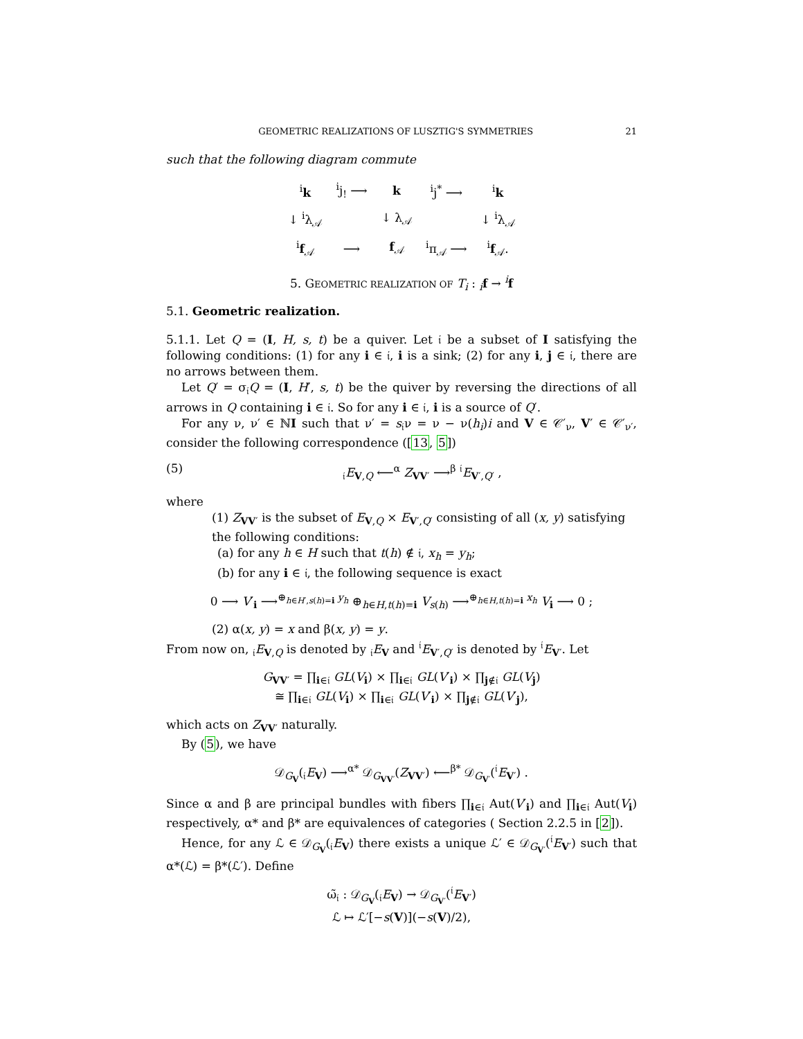GEOMETRIC REALIZATIONS OF LUSZTIG'S SYMMETRIES 21
such that the following diagram commute
| <sup>i</sup> k | <sup>i</sup> j<sub>!</sub> ⟶ | k | <sup>i</sup> j<sup>*</sup> ⟶ | <sup>i</sup> k |
| ↓ <sup>i</sup>λ<sub>𝒜</sub> | | ↓ λ<sub>𝒜</sub> | | ↓ <sup>i</sup>λ<sub>𝒜</sub> |
| <sup>i</sup> f<sub>𝒜</sub> | ⟶ | f<sub>𝒜</sub> | <sup>i</sup> π<sub>𝒜</sub> ⟶ | <sup>i</sup> f<sub>𝒜</sub>. |
5. GEOMETRIC REALIZATION OF T<sub>i</sub> : <sub>i</sub>f → <sup>i</sup>f
5.1. Geometric realization.
5.1.1. Let Q = (I, H, s, t) be a quiver. Let 𝔦 be a subset of I satisfying the following conditions: (1) for any i ∈ 𝔦, i is a sink; (2) for any i, j ∈ 𝔦, there are no arrows between them.
Let Q′ = σ<sub>𝔦</sub>Q = (I, H′, s, t) be the quiver by reversing the directions of all arrows in Q containing i ∈ 𝔦. So for any i ∈ 𝔦, i is a source of Q′.
For any ν, ν′ ∈ ℕI such that ν′ = s<sub>𝔦</sub>ν = ν − ν(h<sub>i</sub>)i and V ∈ 𝒞′<sub>ν</sub>, V′ ∈ 𝒞′<sub>ν′</sub>, consider the following correspondence ([13, 5])
(5) <sub>𝔦</sub>E<sub>V,Q</sub> ⟵<sup>α</sup> Z<sub>VV′</sub> ⟶<sup>β</sup> <sup>𝔦</sup>E<sub>V′,Q′</sub> ,
where
(1) Z<sub>VV′</sub> is the subset of E<sub>V,Q</sub> × E<sub>V′,Q′</sub> consisting of all (x, y) satisfying the following conditions:
(a) for any h ∈ H such that t(h) ∉ 𝔦, x<sub>h</sub> = y<sub>h</sub>;
(b) for any i ∈ 𝔦, the following sequence is exact
0 ⟶ V′<sub>i</sub> ⟶<sup>⊕<sub>h∈H′,s(h)=i</sub> y<sub>h</sub></sup> ⊕<sub>h∈H,t(h)=i</sub> V<sub>s(h)</sub> ⟶<sup>⊕<sub>h∈H,t(h)=i</sub> x<sub>h</sub></sup> V<sub>i</sub> ⟶ 0 ;
(2) α(x, y) = x and β(x, y) = y.
From now on, <sub>𝔦</sub>E<sub>V,Q</sub> is denoted by <sub>𝔦</sub>E<sub>V</sub> and <sup>𝔦</sup>E<sub>V′,Q′</sub> is denoted by <sup>𝔦</sup>E<sub>V′</sub>. Let
G<sub>VV′</sub> = ∏<sub>i∈𝔦</sub> GL(V<sub>i</sub>) × ∏<sub>i∈𝔦</sub> GL(V′<sub>i</sub>) × ∏<sub>j∉𝔦</sub> GL(V<sub>j</sub>)
≅ ∏<sub>i∈𝔦</sub> GL(V<sub>i</sub>) × ∏<sub>i∈𝔦</sub> GL(V′<sub>i</sub>) × ∏<sub>j∉𝔦</sub> GL(V′<sub>j</sub>),
which acts on Z<sub>VV′</sub> naturally.
By (5), we have
𝒟<sub>G<sub>V</sub></sub>(<sub>𝔦</sub>E<sub>V</sub>) ⟶<sup>α*</sup> 𝒟<sub>G<sub>VV′</sub></sub>(Z<sub>VV′</sub>) ⟵<sup>β*</sup> 𝒟<sub>G<sub>V′</sub></sub>(<sup>𝔦</sup>E<sub>V′</sub>) .
Since α and β are principal bundles with fibers ∏<sub>i∈𝔦</sub> Aut(V′<sub>i</sub>) and ∏<sub>i∈𝔦</sub> Aut(V<sub>i</sub>) respectively, α* and β* are equivalences of categories ( Section 2.2.5 in [2]).
Hence, for any ℒ ∈ 𝒟<sub>G<sub>V</sub></sub>(<sub>𝔦</sub>E<sub>V</sub>) there exists a unique ℒ′ ∈ 𝒟<sub>G<sub>V′</sub></sub>(<sup>𝔦</sup>E<sub>V′</sub>) such that α*(ℒ) = β*(ℒ′). Define
ω̃<sub>𝔦</sub> : 𝒟<sub>G<sub>V</sub></sub>(<sub>𝔦</sub>E<sub>V</sub>) → 𝒟<sub>G<sub>V′</sub></sub>(<sup>𝔦</sup>E<sub>V′</sub>)
ℒ ↦ ℒ′[−s(V)](−s(V)/2),